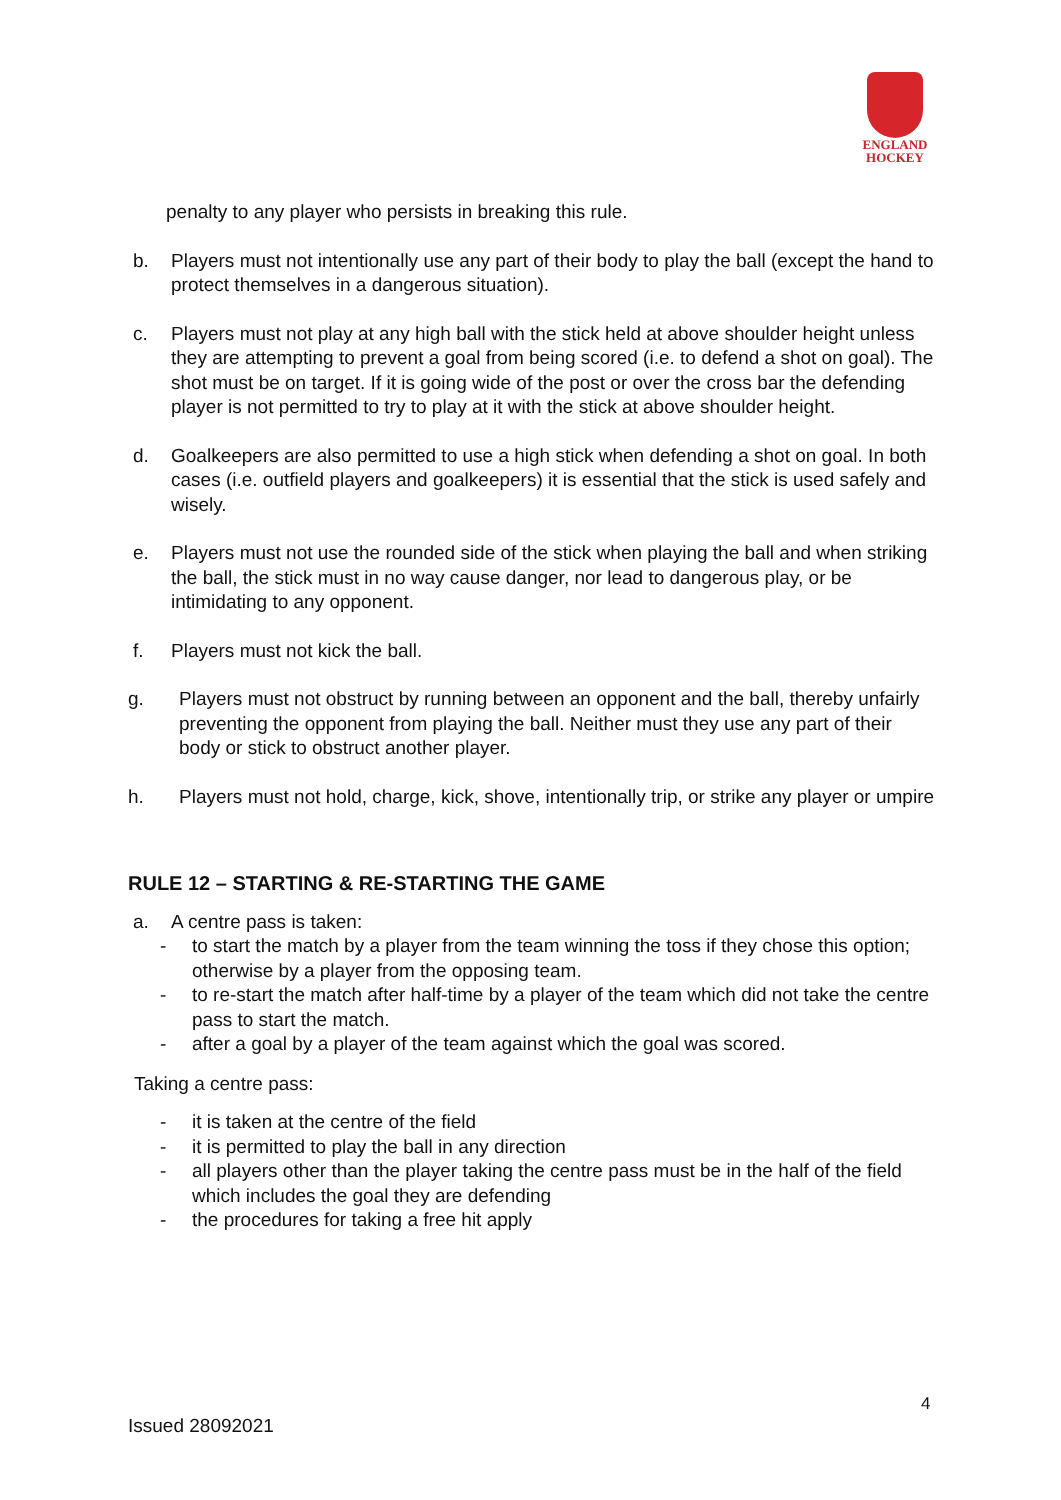ENGLAND
HOCKEY
penalty to any player who persists in breaking this rule.
b. Players must not intentionally use any part of their body to play the ball (except the hand to protect themselves in a dangerous situation).
c. Players must not play at any high ball with the stick held at above shoulder height unless they are attempting to prevent a goal from being scored (i.e. to defend a shot on goal). The shot must be on target. If it is going wide of the post or over the cross bar the defending player is not permitted to try to play at it with the stick at above shoulder height.
d. Goalkeepers are also permitted to use a high stick when defending a shot on goal. In both cases (i.e. outfield players and goalkeepers) it is essential that the stick is used safely and wisely.
e. Players must not use the rounded side of the stick when playing the ball and when striking the ball, the stick must in no way cause danger, nor lead to dangerous play, or be intimidating to any opponent.
f. Players must not kick the ball.
g. Players must not obstruct by running between an opponent and the ball, thereby unfairly preventing the opponent from playing the ball. Neither must they use any part of their body or stick to obstruct another player.
h. Players must not hold, charge, kick, shove, intentionally trip, or strike any player or umpire
RULE 12 – STARTING & RE-STARTING THE GAME
a. A centre pass is taken:
- to start the match by a player from the team winning the toss if they chose this option; otherwise by a player from the opposing team.
- to re-start the match after half-time by a player of the team which did not take the centre pass to start the match.
- after a goal by a player of the team against which the goal was scored.
Taking a centre pass:
- it is taken at the centre of the field
- it is permitted to play the ball in any direction
- all players other than the player taking the centre pass must be in the half of the field which includes the goal they are defending
- the procedures for taking a free hit apply
4
Issued 28092021